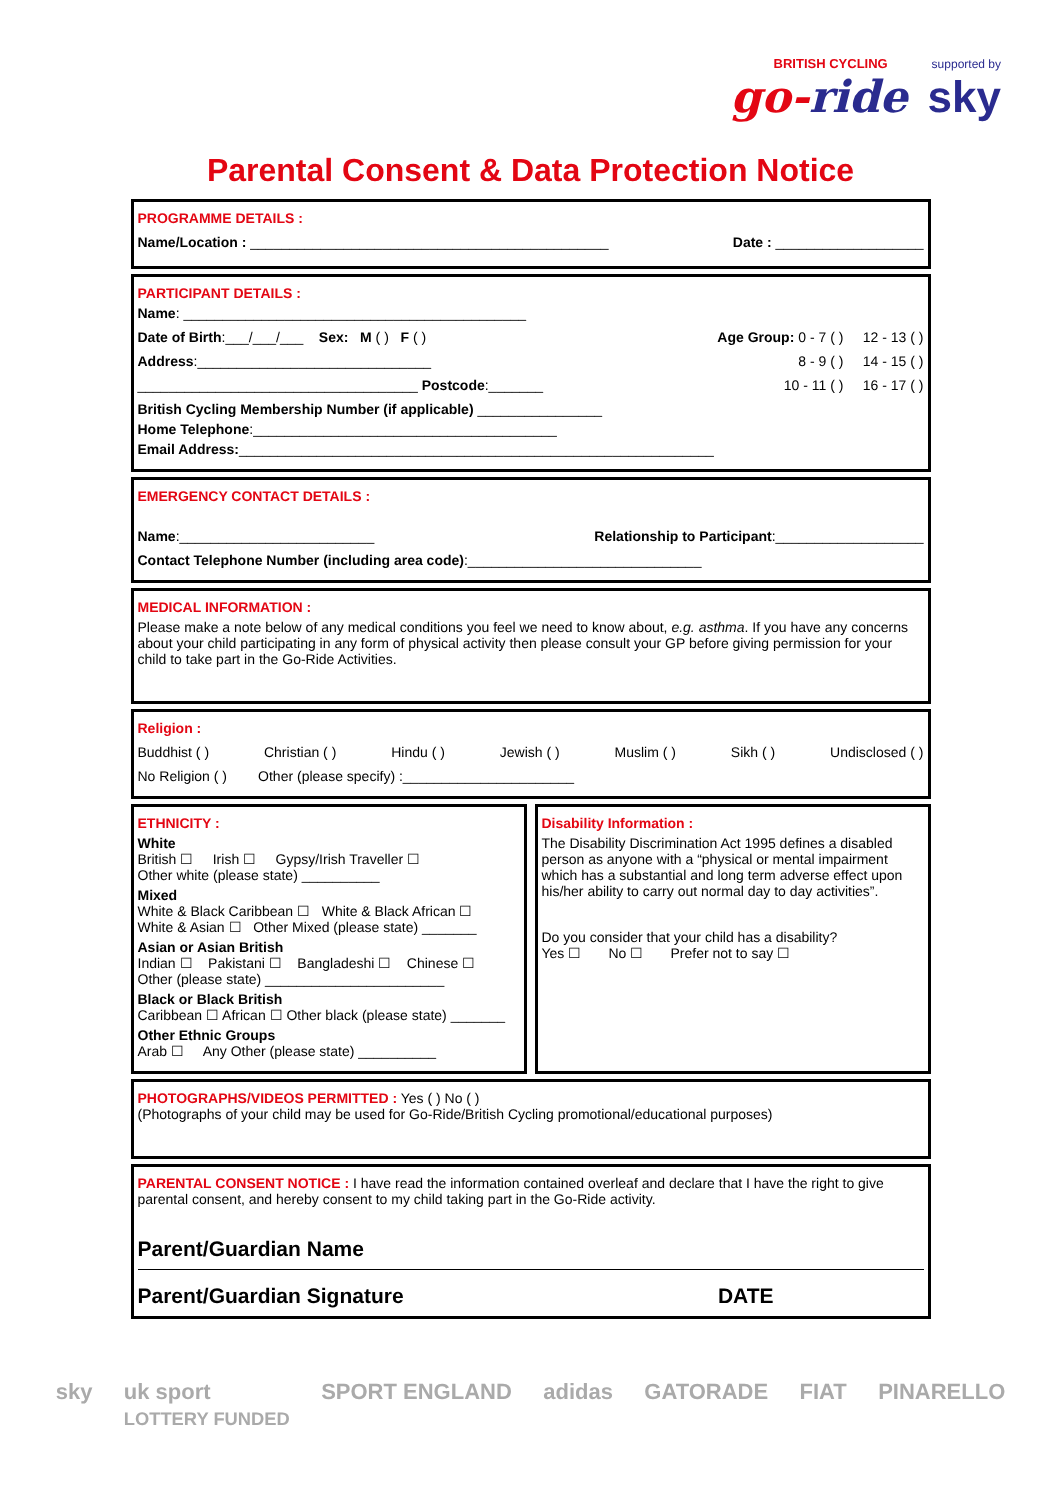BRITISH CYCLING supported by
go-ride sky
Parental Consent & Data Protection Notice
PROGRAMME DETAILS :
Name/Location : ______________________________________________ Date : ___________________
PARTICIPANT DETAILS :
Name: ____________________________________________
Date of Birth:___/___/___ Sex: M ( ) F ( ) Age Group: 0 - 7 ( ) 12 - 13 ( )
Address:______________________________ 8 - 9 ( ) 14 - 15 ( )
____________________________________ Postcode:_______ 10 - 11 ( ) 16 - 17 ( )
British Cycling Membership Number (if applicable) ________________
Home Telephone:_______________________________________
Email Address:_____________________________________________________________
EMERGENCY CONTACT DETAILS :
Name:_________________________ Relationship to Participant:___________________
Contact Telephone Number (including area code):______________________________
MEDICAL INFORMATION :
Please make a note below of any medical conditions you feel we need to know about, e.g. asthma. If you have any concerns about your child participating in any form of physical activity then please consult your GP before giving permission for your child to take part in the Go-Ride Activities.
Religion :
Buddhist ( ) Christian ( ) Hindu ( ) Jewish ( ) Muslim ( ) Sikh ( ) Undisclosed ( )
No Religion ( ) Other (please specify) :______________________
ETHNICITY :
White
British ☐ Irish ☐ Gypsy/Irish Traveller ☐
Other white (please state) __________
Mixed
White & Black Caribbean ☐ White & Black African ☐
White & Asian ☐ Other Mixed (please state) _______
Asian or Asian British
Indian ☐ Pakistani ☐ Bangladeshi ☐ Chinese ☐
Other (please state) _______________________
Black or Black British
Caribbean ☐ African ☐ Other black (please state) _______
Other Ethnic Groups
Arab ☐ Any Other (please state) __________
Disability Information :
The Disability Discrimination Act 1995 defines a disabled person as anyone with a “physical or mental impairment which has a substantial and long term adverse effect upon his/her ability to carry out normal day to day activities”.
Do you consider that your child has a disability?
Yes ☐ No ☐ Prefer not to say ☐
PHOTOGRAPHS/VIDEOS PERMITTED : Yes ( ) No ( )
(Photographs of your child may be used for Go-Ride/British Cycling promotional/educational purposes)
PARENTAL CONSENT NOTICE : I have read the information contained overleaf and declare that I have the right to give parental consent, and hereby consent to my child taking part in the Go-Ride activity.
Parent/Guardian Name
Parent/Guardian Signature DATE
sky uk sport
LOTTERY FUNDED SPORT ENGLAND adidas GATORADE FIAT PINARELLO